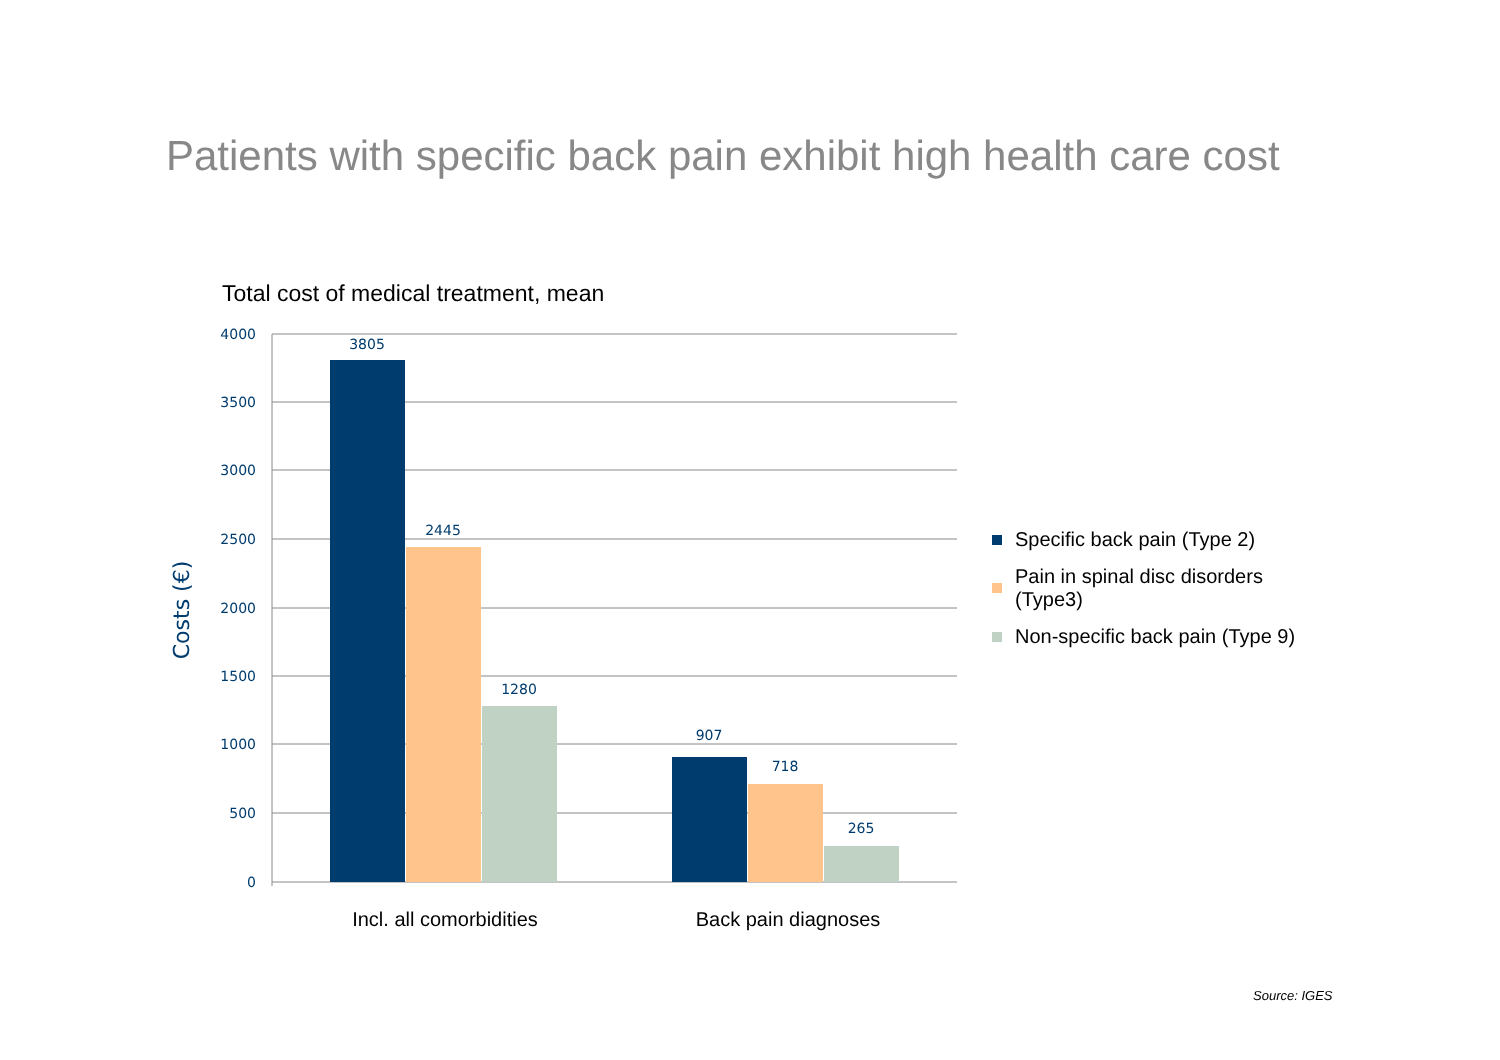Patients with specific back pain exhibit high health care cost
Total cost of medical treatment, mean
4000
3500
3000
2500
2000
1500
1000
500
0
Costs (€)
3805
2445
1280
907
718
265
Incl. all comorbidities
Back pain diagnoses
Specific back pain (Type 2)
Pain in spinal disc disorders (Type3)
Non-specific back pain (Type 9)
Source: IGES